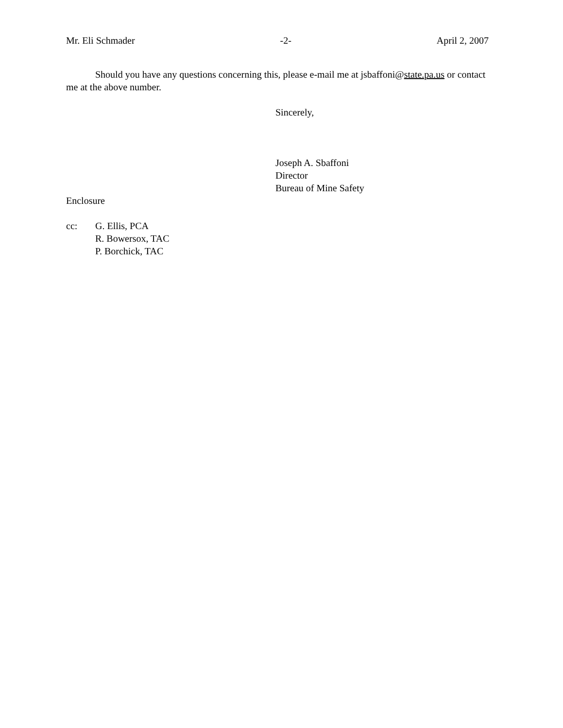Mr. Eli Schmader -2- April 2, 2007
Should you have any questions concerning this, please e-mail me at jsbaffoni@state.pa.us or contact me at the above number.
Sincerely,
Joseph A. Sbaffoni
Director
Bureau of Mine Safety
Enclosure
cc: G. Ellis, PCA
R. Bowersox, TAC
P. Borchick, TAC